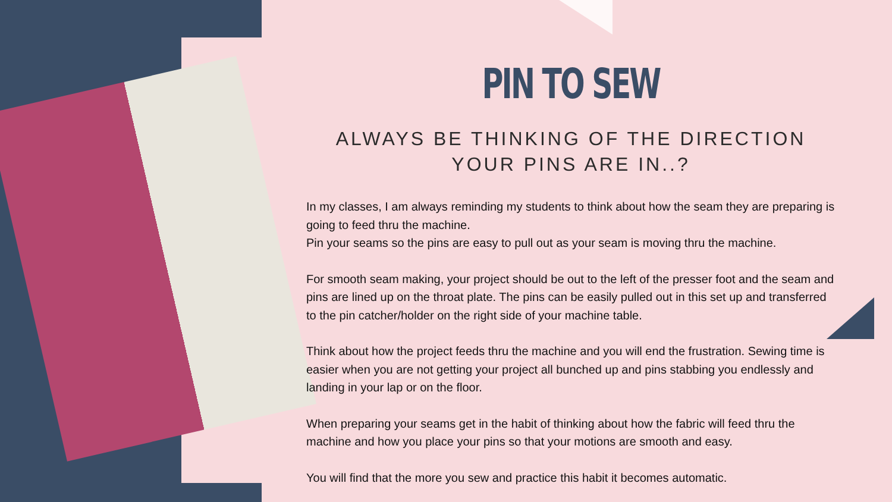PIN TO SEW
ALWAYS BE THINKING OF THE DIRECTION YOUR PINS ARE IN..?
In my classes, I am always reminding my students to think about how the seam they are preparing is going to feed thru the machine.
Pin your seams so the pins are easy to pull out as your seam is moving thru the machine.
For smooth seam making, your project should be out to the left of the presser foot and the seam and pins are lined up on the throat plate. The pins can be easily pulled out in this set up and transferred to the pin catcher/holder on the right side of your machine table.
Think about how the project feeds thru the machine and you will end the frustration. Sewing time is easier when you are not getting your project all bunched up and pins stabbing you endlessly and landing in your lap or on the floor.
When preparing your seams get in the habit of thinking about how the fabric will feed thru the machine and how you place your pins so that your motions are smooth and easy.
You will find that the more you sew and practice this habit it becomes automatic.